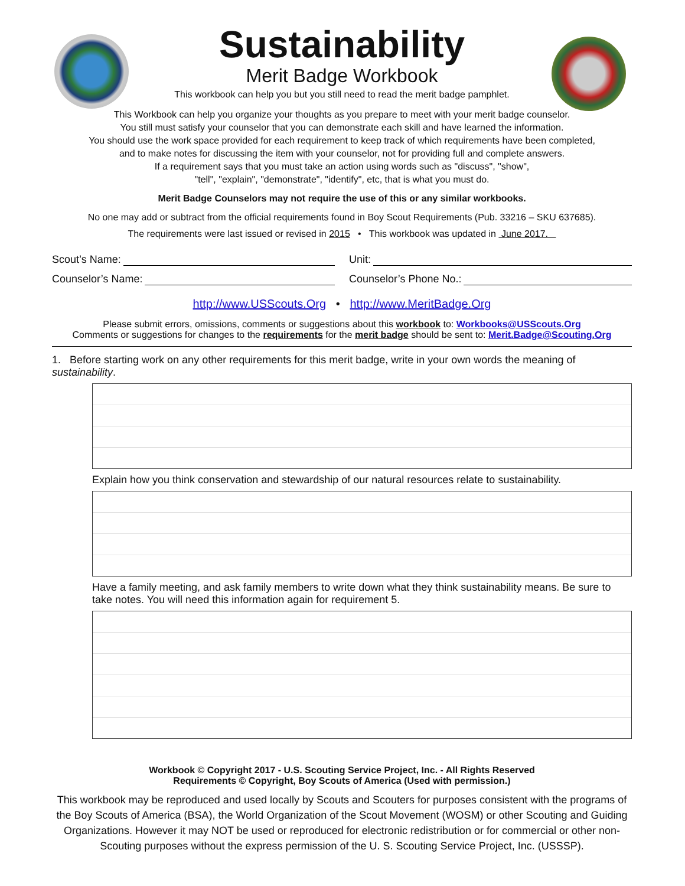Sustainability
Merit Badge Workbook
This workbook can help you but you still need to read the merit badge pamphlet.
This Workbook can help you organize your thoughts as you prepare to meet with your merit badge counselor.
You still must satisfy your counselor that you can demonstrate each skill and have learned the information.
You should use the work space provided for each requirement to keep track of which requirements have been completed,
and to make notes for discussing the item with your counselor, not for providing full and complete answers.
If a requirement says that you must take an action using words such as "discuss", "show",
"tell", "explain", "demonstrate", "identify", etc, that is what you must do.
Merit Badge Counselors may not require the use of this or any similar workbooks.
No one may add or subtract from the official requirements found in Boy Scout Requirements (Pub. 33216 – SKU 637685).
The requirements were last issued or revised in 2015 • This workbook was updated in June 2017.
Scout’s Name: Unit:
Counselor’s Name: Counselor’s Phone No.:
http://www.USScouts.Org • http://www.MeritBadge.Org
Please submit errors, omissions, comments or suggestions about this workbook to: Workbooks@USScouts.Org
Comments or suggestions for changes to the requirements for the merit badge should be sent to: Merit.Badge@Scouting.Org
1. Before starting work on any other requirements for this merit badge, write in your own words the meaning of sustainability.
Explain how you think conservation and stewardship of our natural resources relate to sustainability.
Have a family meeting, and ask family members to write down what they think sustainability means. Be sure to take notes. You will need this information again for requirement 5.
Workbook © Copyright 2017 - U.S. Scouting Service Project, Inc. - All Rights Reserved
Requirements © Copyright, Boy Scouts of America (Used with permission.)
This workbook may be reproduced and used locally by Scouts and Scouters for purposes consistent with the programs of the Boy Scouts of America (BSA), the World Organization of the Scout Movement (WOSM) or other Scouting and Guiding Organizations. However it may NOT be used or reproduced for electronic redistribution or for commercial or other non-Scouting purposes without the express permission of the U. S. Scouting Service Project, Inc. (USSSP).